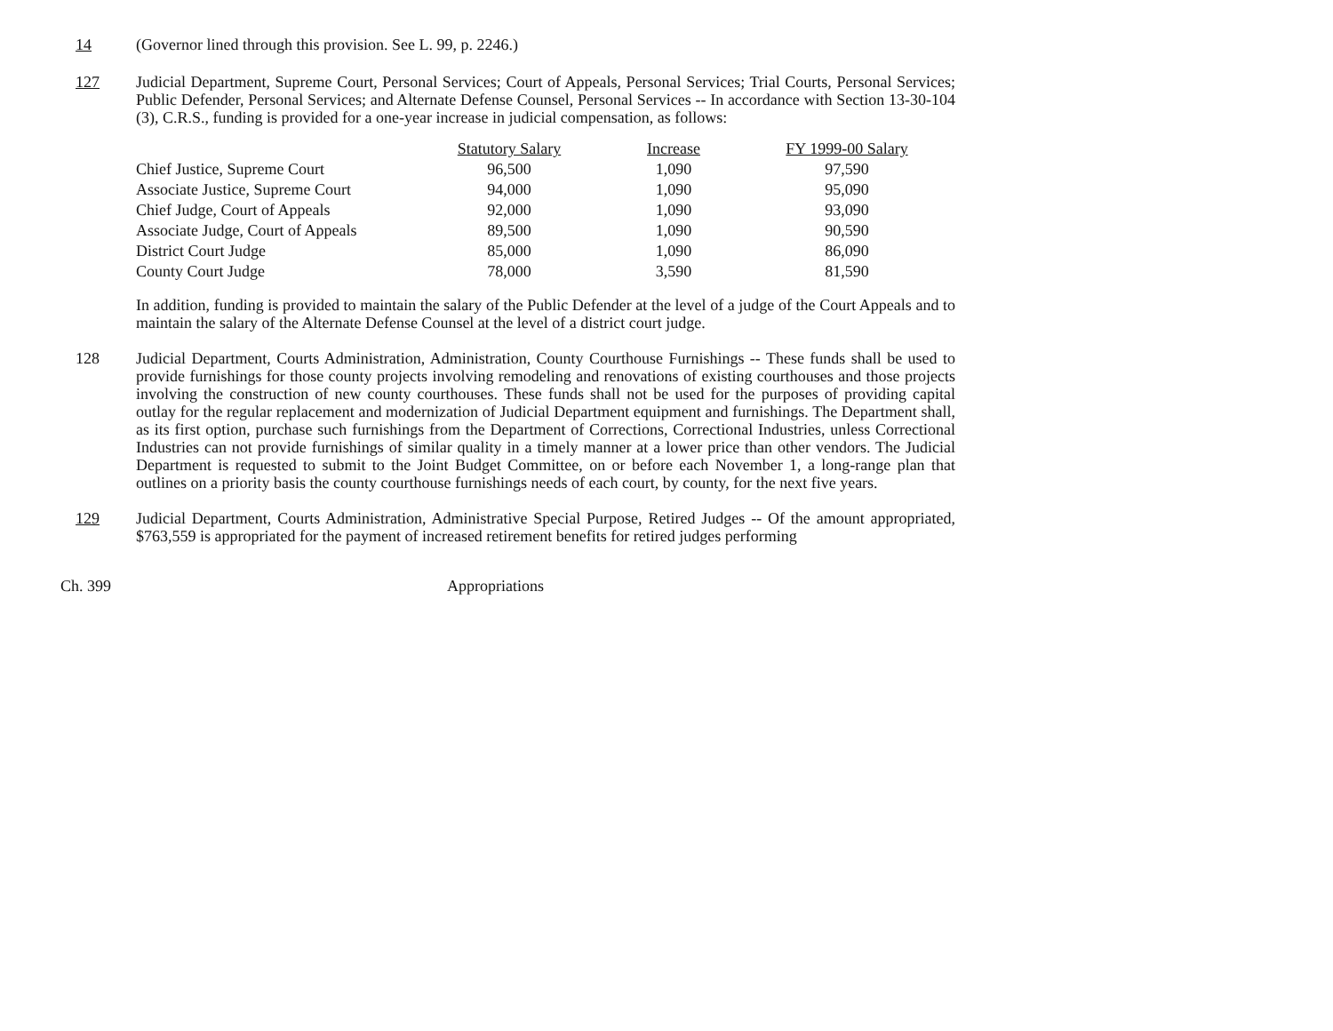14 (Governor lined through this provision. See L. 99, p. 2246.)
127 Judicial Department, Supreme Court, Personal Services; Court of Appeals, Personal Services; Trial Courts, Personal Services; Public Defender, Personal Services; and Alternate Defense Counsel, Personal Services -- In accordance with Section 13-30-104 (3), C.R.S., funding is provided for a one-year increase in judicial compensation, as follows:
| | Statutory Salary | Increase | FY 1999-00 Salary |
| --- | --- | --- | --- |
| Chief Justice, Supreme Court | 96,500 | 1,090 | 97,590 |
| Associate Justice, Supreme Court | 94,000 | 1,090 | 95,090 |
| Chief Judge, Court of Appeals | 92,000 | 1,090 | 93,090 |
| Associate Judge, Court of Appeals | 89,500 | 1,090 | 90,590 |
| District Court Judge | 85,000 | 1,090 | 86,090 |
| County Court Judge | 78,000 | 3,590 | 81,590 |
In addition, funding is provided to maintain the salary of the Public Defender at the level of a judge of the Court Appeals and to maintain the salary of the Alternate Defense Counsel at the level of a district court judge.
128 Judicial Department, Courts Administration, Administration, County Courthouse Furnishings -- These funds shall be used to provide furnishings for those county projects involving remodeling and renovations of existing courthouses and those projects involving the construction of new county courthouses. These funds shall not be used for the purposes of providing capital outlay for the regular replacement and modernization of Judicial Department equipment and furnishings. The Department shall, as its first option, purchase such furnishings from the Department of Corrections, Correctional Industries, unless Correctional Industries can not provide furnishings of similar quality in a timely manner at a lower price than other vendors. The Judicial Department is requested to submit to the Joint Budget Committee, on or before each November 1, a long-range plan that outlines on a priority basis the county courthouse furnishings needs of each court, by county, for the next five years.
129 Judicial Department, Courts Administration, Administrative Special Purpose, Retired Judges -- Of the amount appropriated, $763,559 is appropriated for the payment of increased retirement benefits for retired judges performing
Ch. 399 Appropriations